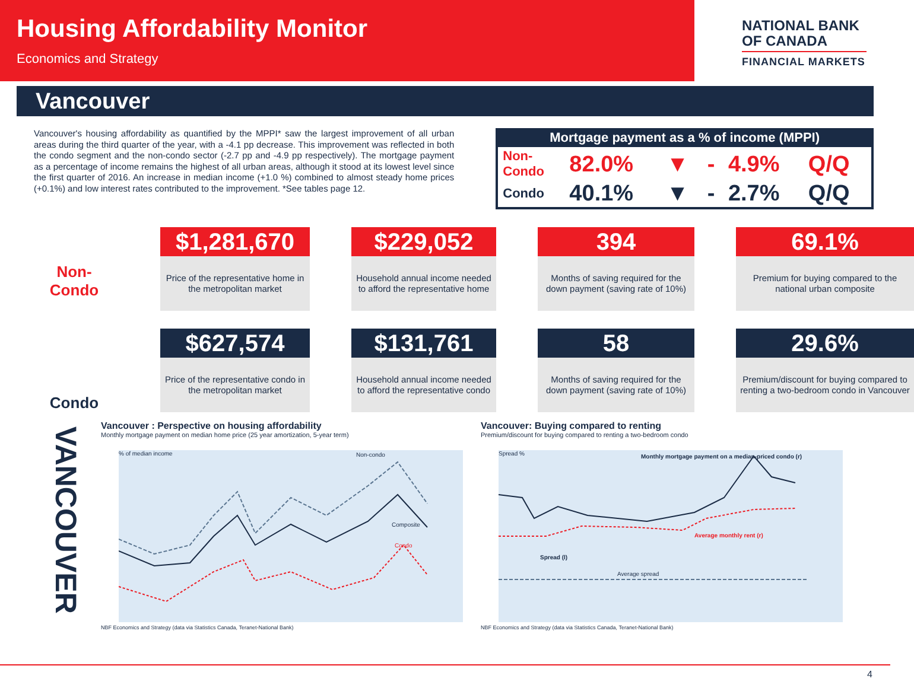Housing Affordability Monitor
Economics and Strategy
NATIONAL BANK
OF CANADA
FINANCIAL MARKETS
Vancouver
Vancouver's housing affordability as quantified by the MPPI* saw the largest improvement of all urban areas during the third quarter of the year, with a -4.1 pp decrease. This improvement was reflected in both the condo segment and the non-condo sector (-2.7 pp and -4.9 pp respectively). The mortgage payment as a percentage of income remains the highest of all urban areas, although it stood at its lowest level since the first quarter of 2016. An increase in median income (+1.0 %) combined to almost steady home prices (+0.1%) and low interest rates contributed to the improvement. *See tables page 12.
Mortgage payment as a % of income (MPPI)
| Non- Condo | 82.0% | ▼ | - | 4.9% | Q/Q |
| Condo | 40.1% | ▼ | - | 2.7% | Q/Q |
Non-
Condo
$1,281,670
Price of the representative home in the metropolitan market
$229,052
Household annual income needed to afford the representative home
394
Months of saving required for the down payment (saving rate of 10%)
69.1%
Premium for buying compared to the national urban composite
Condo
$627,574
Price of the representative condo in the metropolitan market
$131,761
Household annual income needed to afford the representative condo
58
Months of saving required for the down payment (saving rate of 10%)
29.6%
Premium/discount for buying compared to renting a two-bedroom condo in Vancouver
VANCOUVER
Vancouver : Perspective on housing affordability
Monthly mortgage payment on median home price (25 year amortization, 5-year term)
% of median income Non-condo
Composite
Condo
NBF Economics and Strategy (data via Statistics Canada, Teranet-National Bank)
Vancouver: Buying compared to renting
Premium/discount for buying compared to renting a two-bedroom condo
Spread % Monthly mortgage payment on a median-priced condo (r)
Average monthly rent (r)
Spread (l)
Average spread
NBF Economics and Strategy (data via Statistics Canada, Teranet-National Bank)
4